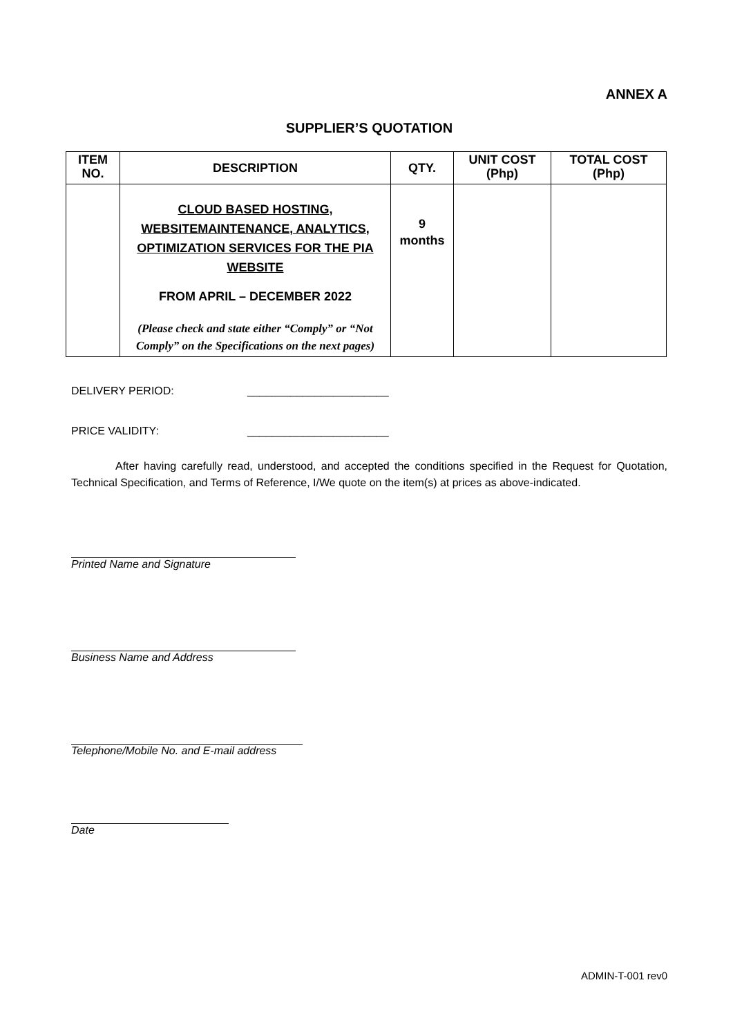ANNEX A
SUPPLIER’S QUOTATION
| ITEM NO. | DESCRIPTION | QTY. | UNIT COST (Php) | TOTAL COST (Php) |
| --- | --- | --- | --- | --- |
| | CLOUD BASED HOSTING, WEBSITEMAINTENANCE, ANALYTICS, OPTIMIZATION SERVICES FOR THE PIA WEBSITE FROM APRIL – DECEMBER 2022 (Please check and state either “Comply” or “Not Comply” on the Specifications on the next pages) | 9 months | | |
DELIVERY PERIOD: _______________________
PRICE VALIDITY: _______________________
After having carefully read, understood, and accepted the conditions specified in the Request for Quotation, Technical Specification, and Terms of Reference, I/We quote on the item(s) at prices as above-indicated.
Printed Name and Signature
Business Name and Address
Telephone/Mobile No. and E-mail address
Date
ADMIN-T-001 rev0